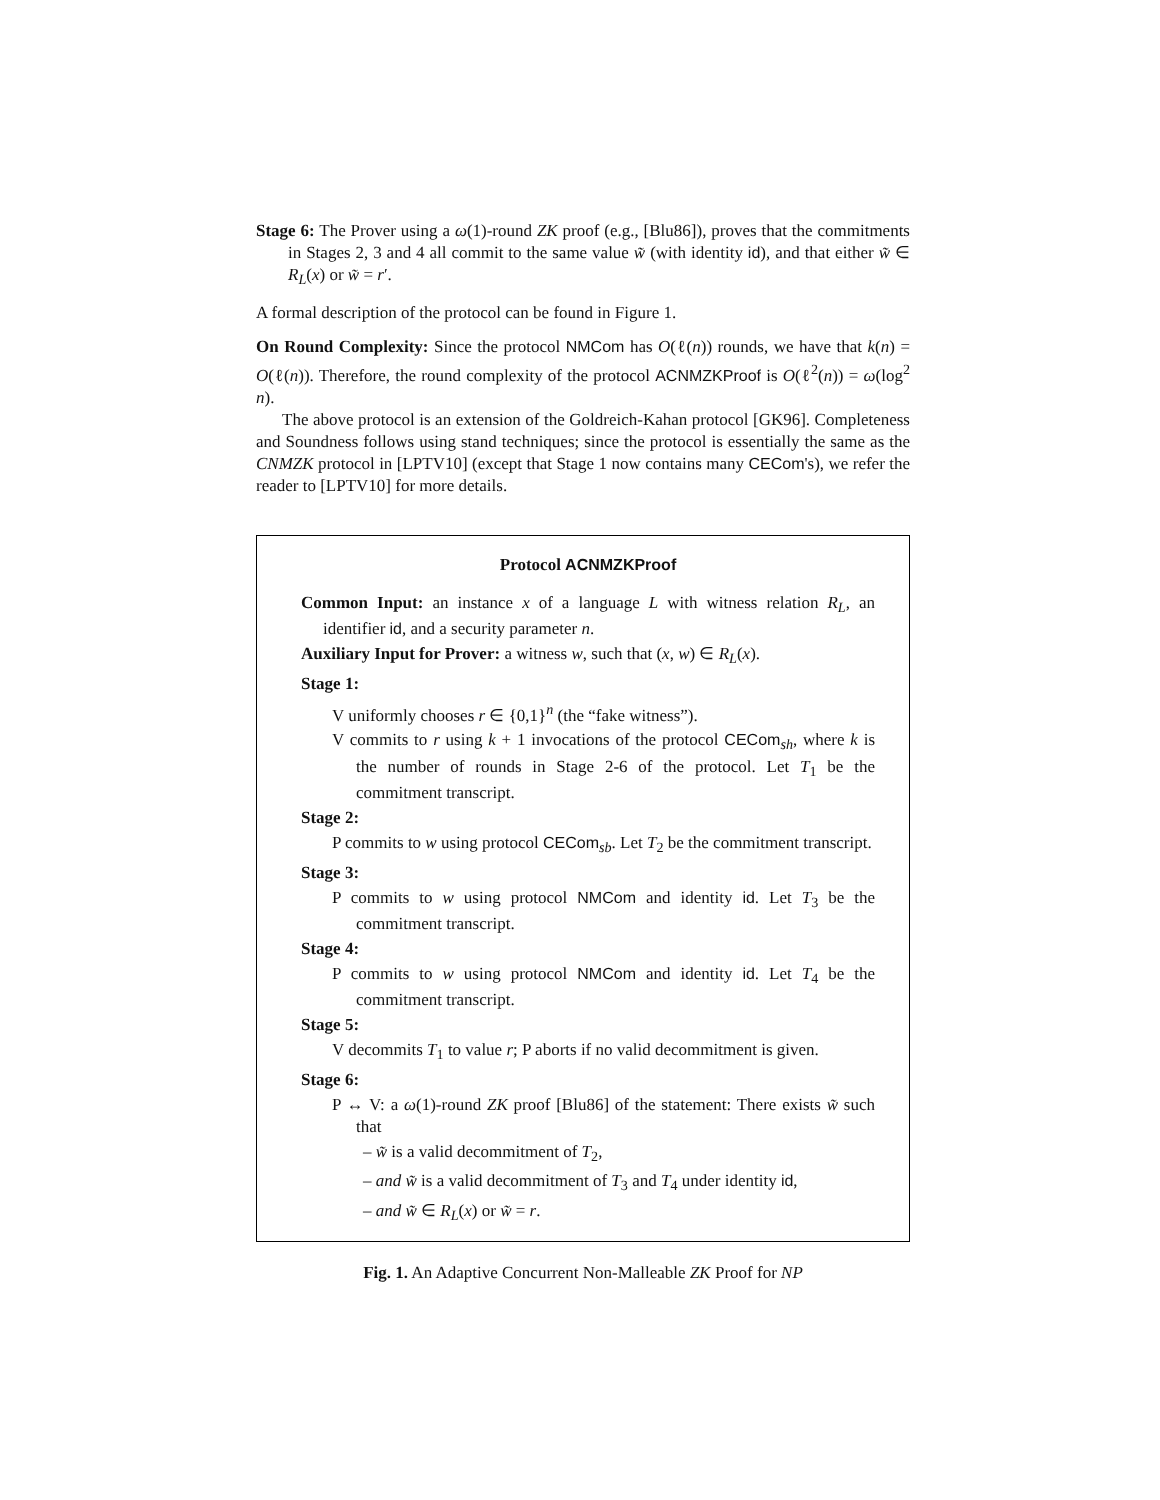Stage 6: The Prover using a ω(1)-round ZK proof (e.g., [Blu86]), proves that the commitments in Stages 2, 3 and 4 all commit to the same value w̃ (with identity id), and that either w̃ ∈ R<sub>L</sub>(x) or w̃ = r′.
A formal description of the protocol can be found in Figure 1.
On Round Complexity: Since the protocol NMCom has O(ℓ(n)) rounds, we have that k(n) = O(ℓ(n)). Therefore, the round complexity of the protocol ACNMZKProof is O(ℓ<sup>2</sup>(n)) = ω(log<sup>2</sup> n).
The above protocol is an extension of the Goldreich-Kahan protocol [GK96]. Completeness and Soundness follows using stand techniques; since the protocol is essentially the same as the CNMZK protocol in [LPTV10] (except that Stage 1 now contains many CECom's), we refer the reader to [LPTV10] for more details.
Protocol ACNMZKProof
Common Input: an instance x of a language L with witness relation R<sub>L</sub>, an identifier id, and a security parameter n.
Auxiliary Input for Prover: a witness w, such that (x, w) ∈ R<sub>L</sub>(x).
Stage 1:
V uniformly chooses r ∈ {0,1}<sup>n</sup> (the “fake witness”).
V commits to r using k + 1 invocations of the protocol CECom<sub>sh</sub>, where k is the number of rounds in Stage 2-6 of the protocol. Let T<sub>1</sub> be the commitment transcript.
Stage 2:
P commits to w using protocol CECom<sub>sb</sub>. Let T<sub>2</sub> be the commitment transcript.
Stage 3:
P commits to w using protocol NMCom and identity id. Let T<sub>3</sub> be the commitment transcript.
Stage 4:
P commits to w using protocol NMCom and identity id. Let T<sub>4</sub> be the commitment transcript.
Stage 5:
V decommits T<sub>1</sub> to value r; P aborts if no valid decommitment is given.
Stage 6:
P ↔ V: a ω(1)-round ZK proof [Blu86] of the statement: There exists w̃ such that
– w̃ is a valid decommitment of T<sub>2</sub>,
– and w̃ is a valid decommitment of T<sub>3</sub> and T<sub>4</sub> under identity id,
– and w̃ ∈ R<sub>L</sub>(x) or w̃ = r.
Fig. 1. An Adaptive Concurrent Non-Malleable ZK Proof for NP